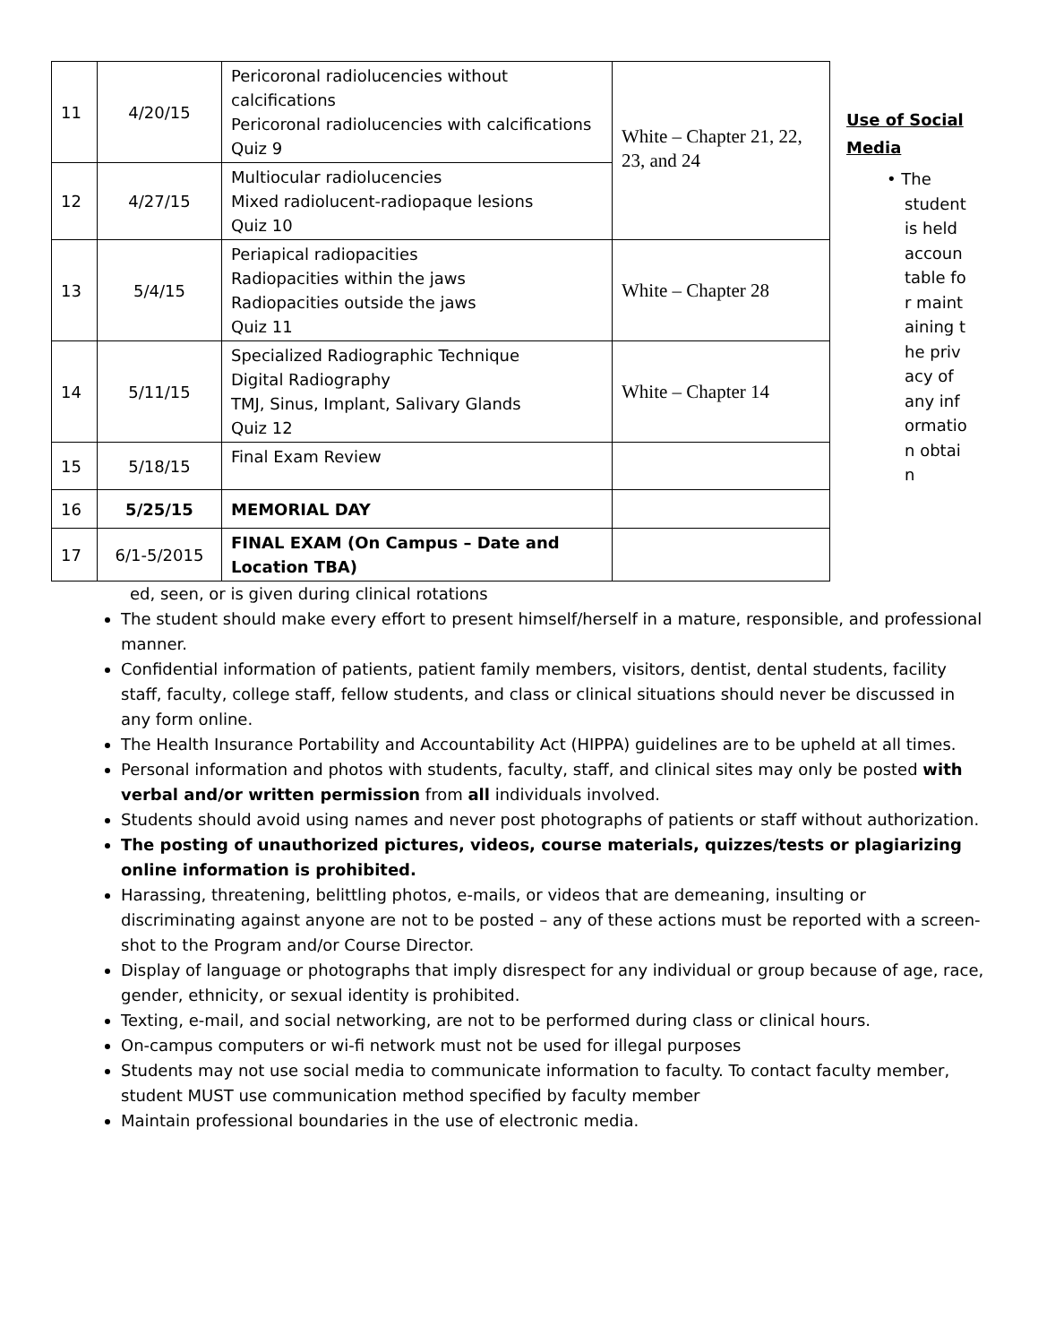| 11 | 4/20/15 | Pericoronal radiolucencies without calcifications Pericoronal radiolucencies with calcifications Quiz 9 | White – Chapter 21, 22, 23, and 24 |
| 12 | 4/27/15 | Multiocular radiolucencies Mixed radiolucent-radiopaque lesions Quiz 10 | |
| 13 | 5/4/15 | Periapical radiopacities Radiopacities within the jaws Radiopacities outside the jaws Quiz 11 | White – Chapter 28 |
| 14 | 5/11/15 | Specialized Radiographic Technique Digital Radiography TMJ, Sinus, Implant, Salivary Glands Quiz 12 | White – Chapter 14 |
| 15 | 5/18/15 | Final Exam Review | |
| 16 | 5/25/15 | MEMORIAL DAY | |
| 17 | 6/1-5/2015 | FINAL EXAM (On Campus – Date and Location TBA) | |
Use of Social Media
• The
student is held accountable for maintaining the privacy of any information obtain
ed, seen, or is given during clinical rotations
The student should make every effort to present himself/herself in a mature, responsible, and professional manner.
Confidential information of patients, patient family members, visitors, dentist, dental students, facility staff, faculty, college staff, fellow students, and class or clinical situations should never be discussed in any form online.
The Health Insurance Portability and Accountability Act (HIPPA) guidelines are to be upheld at all times.
Personal information and photos with students, faculty, staff, and clinical sites may only be posted with verbal and/or written permission from all individuals involved.
Students should avoid using names and never post photographs of patients or staff without authorization.
The posting of unauthorized pictures, videos, course materials, quizzes/tests or plagiarizing online information is prohibited.
Harassing, threatening, belittling photos, e-mails, or videos that are demeaning, insulting or discriminating against anyone are not to be posted – any of these actions must be reported with a screen-shot to the Program and/or Course Director.
Display of language or photographs that imply disrespect for any individual or group because of age, race, gender, ethnicity, or sexual identity is prohibited.
Texting, e-mail, and social networking, are not to be performed during class or clinical hours.
On-campus computers or wi-fi network must not be used for illegal purposes
Students may not use social media to communicate information to faculty. To contact faculty member, student MUST use communication method specified by faculty member
Maintain professional boundaries in the use of electronic media.